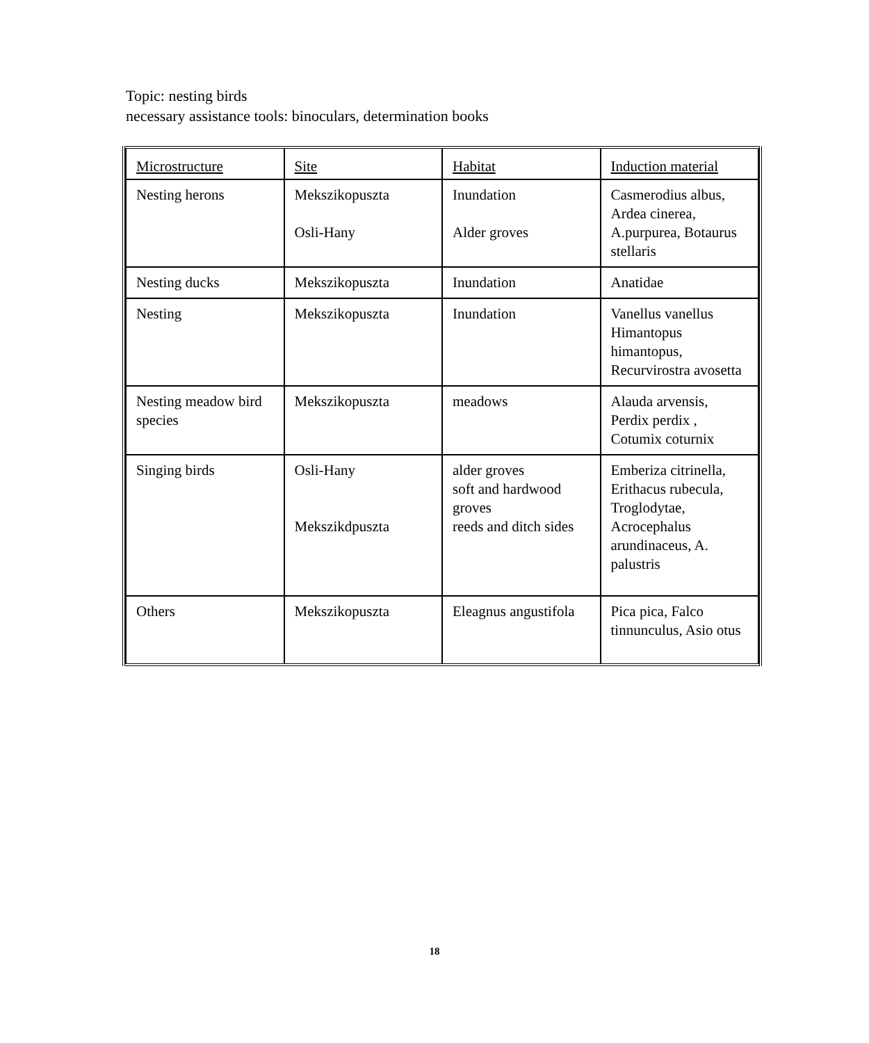Topic: nesting birds
necessary assistance tools: binoculars, determination books
| Microstructure | Site | Habitat | Induction material |
| Nesting herons | Mekszikopuszta Osli-Hany | Inundation Alder groves | Casmerodius albus, Ardea cinerea, A.purpurea, Botaurus stellaris |
| Nesting ducks | Mekszikopuszta | Inundation | Anatidae |
| Nesting | Mekszikopuszta | Inundation | Vanellus vanellus Himantopus himantopus, Recurvirostra avosetta |
| Nesting meadow bird species | Mekszikopuszta | meadows | Alauda arvensis, Perdix perdix , Cotumix coturnix |
| Singing birds | Osli-Hany Mekszikdpuszta | alder groves soft and hardwood groves reeds and ditch sides | Emberiza citrinella, Erithacus rubecula, Troglodytae, Acrocephalus arundinaceus, A. palustris |
| Others | Mekszikopuszta | Eleagnus angustifola | Pica pica, Falco tinnunculus, Asio otus |
18